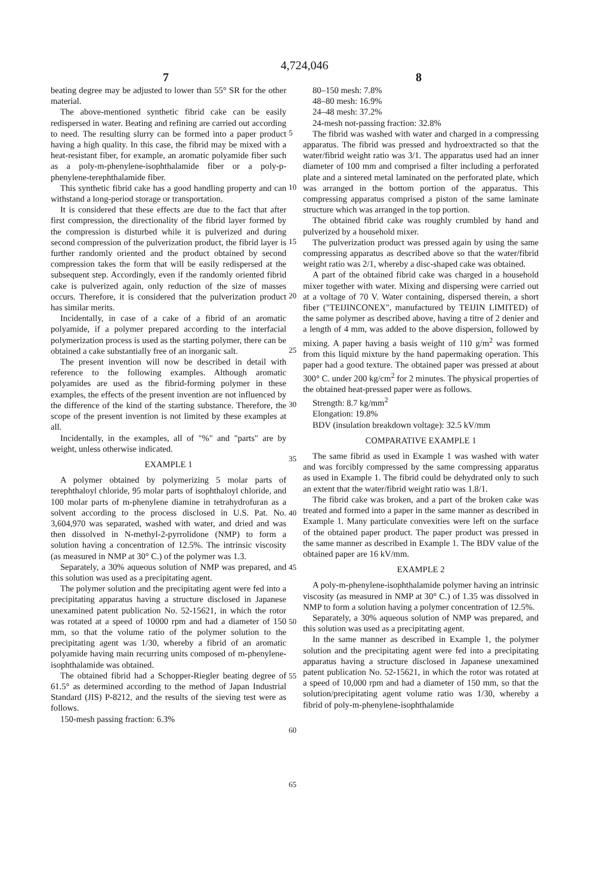4,724,046
7 8
beating degree may be adjusted to lower than 55° SR for the other material.
The above-mentioned synthetic fibrid cake can be easily redispersed in water. Beating and refining are carried out according to need. The resulting slurry can be formed into a paper product having a high quality. In this case, the fibrid may be mixed with a heat-resistant fiber, for example, an aromatic polyamide fiber such as a poly-m-phenylene-isophthalamide fiber or a poly-p-phenylene-terephthalamide fiber.
This synthetic fibrid cake has a good handling property and can withstand a long-period storage or transportation.
It is considered that these effects are due to the fact that after first compression, the directionality of the fibrid layer formed by the compression is disturbed while it is pulverized and during second compression of the pulverization product, the fibrid layer is further randomly oriented and the product obtained by second compression takes the form that will be easily redispersed at the subsequent step. Accordingly, even if the randomly oriented fibrid cake is pulverized again, only reduction of the size of masses occurs. Therefore, it is considered that the pulverization product has similar merits.
Incidentally, in case of a cake of a fibrid of an aromatic polyamide, if a polymer prepared according to the interfacial polymerization process is used as the starting polymer, there can be obtained a cake substantially free of an inorganic salt.
The present invention will now be described in detail with reference to the following examples. Although aromatic polyamides are used as the fibrid-forming polymer in these examples, the effects of the present invention are not influenced by the difference of the kind of the starting substance. Therefore, the scope of the present invention is not limited by these examples at all.
Incidentally, in the examples, all of "%" and "parts" are by weight, unless otherwise indicated.
EXAMPLE 1
A polymer obtained by polymerizing 5 molar parts of terephthaloyl chloride, 95 molar parts of isophthaloyl chloride, and 100 molar parts of m-phenylene diamine in tetrahydrofuran as a solvent according to the process disclosed in U.S. Pat. No. 3,604,970 was separated, washed with water, and dried and was then dissolved in N-methyl-2-pyrrolidone (NMP) to form a solution having a concentration of 12.5%. The intrinsic viscosity (as measured in NMP at 30° C.) of the polymer was 1.3.
Separately, a 30% aqueous solution of NMP was prepared, and this solution was used as a precipitating agent.
The polymer solution and the precipitating agent were fed into a precipitating apparatus having a structure disclosed in Japanese unexamined patent publication No. 52-15621, in which the rotor was rotated at a speed of 10000 rpm and had a diameter of 150 mm, so that the volume ratio of the polymer solution to the precipitating agent was 1/30, whereby a fibrid of an aromatic polyamide having main recurring units composed of m-phenylene-isophthalamide was obtained.
The obtained fibrid had a Schopper-Riegler beating degree of 61.5° as determined according to the method of Japan Industrial Standard (JIS) P-8212, and the results of the sieving test were as follows.
150-mesh passing fraction: 6.3%
5
10
15
20
25
30
35
40
45
50
55
60
65
80–150 mesh: 7.8%
48–80 mesh: 16.9%
24–48 mesh: 37.2%
24-mesh not-passing fraction: 32.8%
The fibrid was washed with water and charged in a compressing apparatus. The fibrid was pressed and hydroextracted so that the water/fibrid weight ratio was 3/1. The apparatus used had an inner diameter of 100 mm and comprised a filter including a perforated plate and a sintered metal laminated on the perforated plate, which was arranged in the bottom portion of the apparatus. This compressing apparatus comprised a piston of the same laminate structure which was arranged in the top portion.
The obtained fibrid cake was roughly crumbled by hand and pulverized by a household mixer.
The pulverization product was pressed again by using the same compressing apparatus as described above so that the water/fibrid weight ratio was 2/1, whereby a disc-shaped cake was obtained.
A part of the obtained fibrid cake was charged in a household mixer together with water. Mixing and dispersing were carried out at a voltage of 70 V. Water containing, dispersed therein, a short fiber ("TEIJINCONEX", manufactured by TEIJIN LIMITED) of the same polymer as described above, having a titre of 2 denier and a length of 4 mm, was added to the above dispersion, followed by mixing. A paper having a basis weight of 110 g/m<sup>2</sup> was formed from this liquid mixture by the hand papermaking operation. This paper had a good texture. The obtained paper was pressed at about 300° C. under 200 kg/cm<sup>2</sup> for 2 minutes. The physical properties of the obtained heat-pressed paper were as follows.
Strength: 8.7 kg/mm<sup>2</sup>
Elongation: 19.8%
BDV (insulation breakdown voltage): 32.5 kV/mm
COMPARATIVE EXAMPLE 1
The same fibrid as used in Example 1 was washed with water and was forcibly compressed by the same compressing apparatus as used in Example 1. The fibrid could be dehydrated only to such an extent that the water/fibrid weight ratio was 1.8/1.
The fibrid cake was broken, and a part of the broken cake was treated and formed into a paper in the same manner as described in Example 1. Many particulate convexities were left on the surface of the obtained paper product. The paper product was pressed in the same manner as described in Example 1. The BDV value of the obtained paper are 16 kV/mm.
EXAMPLE 2
A poly-m-phenylene-isophthalamide polymer having an intrinsic viscosity (as measured in NMP at 30° C.) of 1.35 was dissolved in NMP to form a solution having a polymer concentration of 12.5%.
Separately, a 30% aqueous solution of NMP was prepared, and this solution was used as a precipitating agent.
In the same manner as described in Example 1, the polymer solution and the precipitating agent were fed into a precipitating apparatus having a structure disclosed in Japanese unexamined patent publication No. 52-15621, in which the rotor was rotated at a speed of 10,000 rpm and had a diameter of 150 mm, so that the solution/precipitating agent volume ratio was 1/30, whereby a fibrid of poly-m-phenylene-isophthalamide